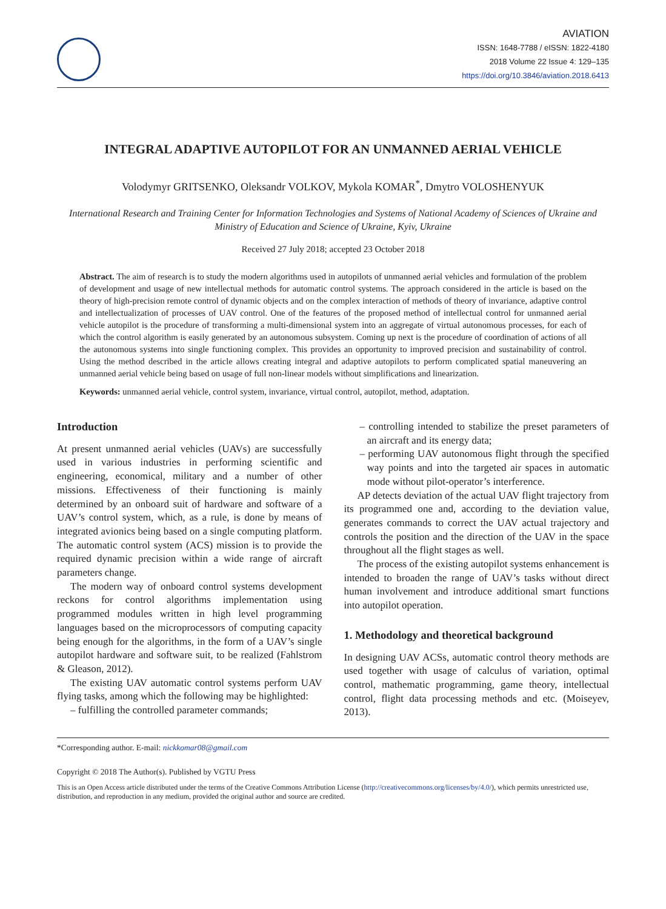AVIATION
ISSN: 1648-7788 / eISSN: 1822-4180
2018 Volume 22 Issue 4: 129–135
https://doi.org/10.3846/aviation.2018.6413
INTEGRAL ADAPTIVE AUTOPILOT FOR AN UNMANNED AERIAL VEHICLE
Volodymyr GRITSENKO, Oleksandr VOLKOV, Mykola KOMAR<sup>*</sup>, Dmytro VOLOSHENYUK
International Research and Training Center for Information Technologies and Systems of National Academy of Sciences of Ukraine and Ministry of Education and Science of Ukraine, Kyiv, Ukraine
Received 27 July 2018; accepted 23 October 2018
Abstract. The aim of research is to study the modern algorithms used in autopilots of unmanned aerial vehicles and formulation of the problem of development and usage of new intellectual methods for automatic control systems. The approach considered in the article is based on the theory of high-precision remote control of dynamic objects and on the complex interaction of methods of theory of invariance, adaptive control and intellectualization of processes of UAV control. One of the features of the proposed method of intellectual control for unmanned aerial vehicle autopilot is the procedure of transforming a multi-dimensional system into an aggregate of virtual autonomous processes, for each of which the control algorithm is easily generated by an autonomous subsystem. Coming up next is the procedure of coordination of actions of all the autonomous systems into single functioning complex. This provides an opportunity to improved precision and sustainability of control. Using the method described in the article allows creating integral and adaptive autopilots to perform complicated spatial maneuvering an unmanned aerial vehicle being based on usage of full non-linear models without simplifications and linearization.
Keywords: unmanned aerial vehicle, control system, invariance, virtual control, autopilot, method, adaptation.
Introduction
At present unmanned aerial vehicles (UAVs) are successfully used in various industries in performing scientific and engineering, economical, military and a number of other missions. Effectiveness of their functioning is mainly determined by an onboard suit of hardware and software of a UAV’s control system, which, as a rule, is done by means of integrated avionics being based on a single computing platform. The automatic control system (ACS) mission is to provide the required dynamic precision within a wide range of aircraft parameters change.
The modern way of onboard control systems development reckons for control algorithms implementation using programmed modules written in high level programming languages based on the microprocessors of computing capacity being enough for the algorithms, in the form of a UAV’s single autopilot hardware and software suit, to be realized (Fahlstrom & Gleason, 2012).
The existing UAV automatic control systems perform UAV flying tasks, among which the following may be highlighted:
– fulfilling the controlled parameter commands;
– controlling intended to stabilize the preset parameters of an aircraft and its energy data;
– performing UAV autonomous flight through the specified way points and into the targeted air spaces in automatic mode without pilot-operator’s interference.
AP detects deviation of the actual UAV flight trajectory from its programmed one and, according to the deviation value, generates commands to correct the UAV actual trajectory and controls the position and the direction of the UAV in the space throughout all the flight stages as well.
The process of the existing autopilot systems enhancement is intended to broaden the range of UAV’s tasks without direct human involvement and introduce additional smart functions into autopilot operation.
1. Methodology and theoretical background
In designing UAV ACSs, automatic control theory methods are used together with usage of calculus of variation, optimal control, mathematic programming, game theory, intellectual control, flight data processing methods and etc. (Moiseyev, 2013).
*Corresponding author. E-mail: nickkomar08@gmail.com
Copyright © 2018 The Author(s). Published by VGTU Press
This is an Open Access article distributed under the terms of the Creative Commons Attribution License (http://creativecommons.org/licenses/by/4.0/), which permits unrestricted use, distribution, and reproduction in any medium, provided the original author and source are credited.